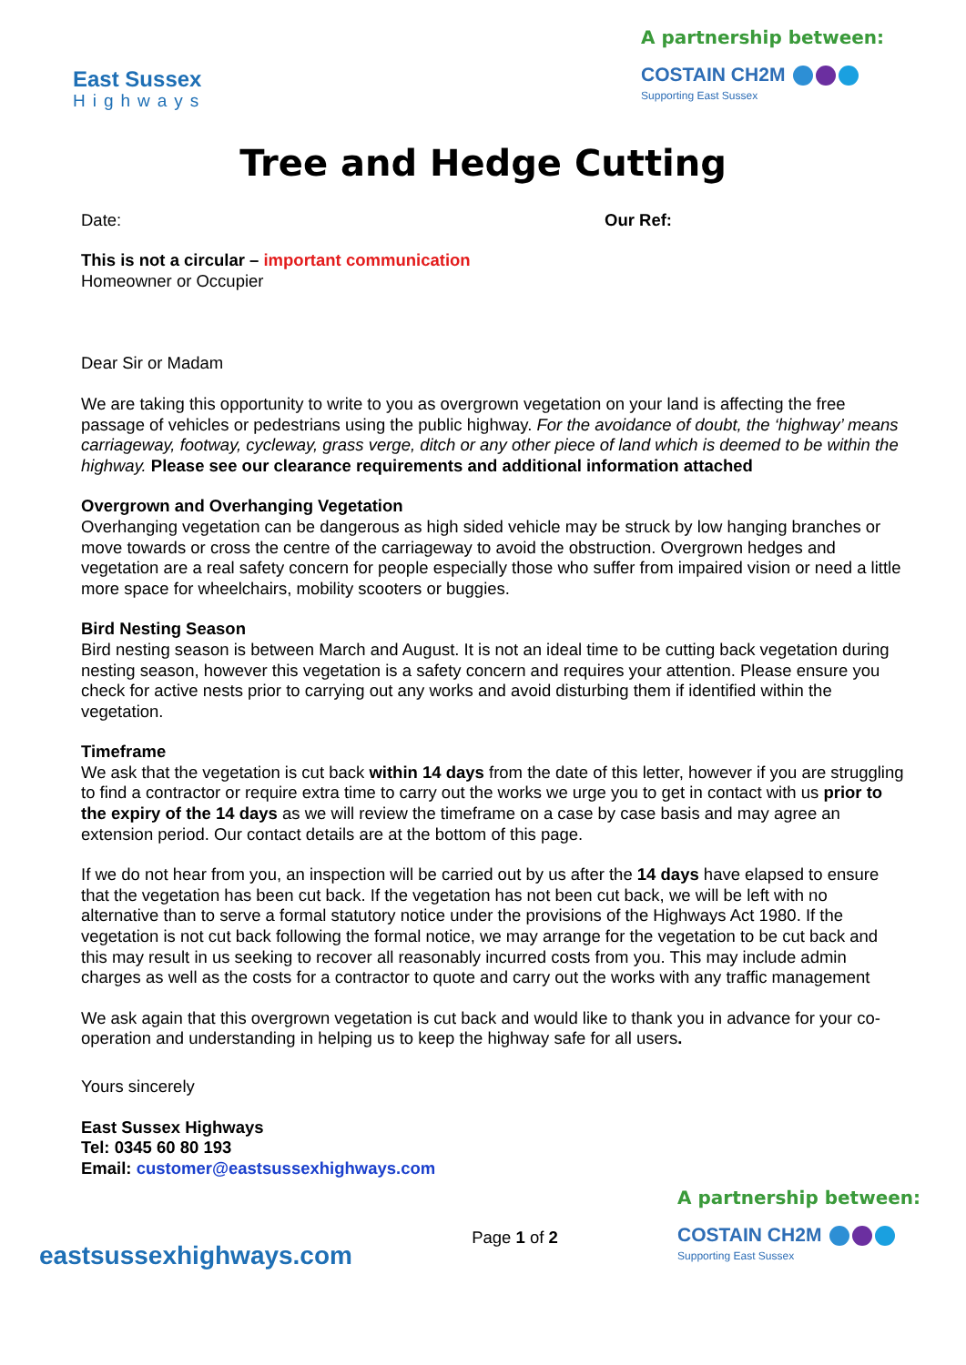East Sussex
Highways
A partnership between:
COSTAIN CH2M
Supporting East Sussex
Tree and Hedge Cutting
Date: Our Ref:
This is not a circular – important communication
Homeowner or Occupier
Dear Sir or Madam
We are taking this opportunity to write to you as overgrown vegetation on your land is affecting the free passage of vehicles or pedestrians using the public highway. For the avoidance of doubt, the ‘highway’ means carriageway, footway, cycleway, grass verge, ditch or any other piece of land which is deemed to be within the highway. Please see our clearance requirements and additional information attached
Overgrown and Overhanging Vegetation
Overhanging vegetation can be dangerous as high sided vehicle may be struck by low hanging branches or move towards or cross the centre of the carriageway to avoid the obstruction. Overgrown hedges and vegetation are a real safety concern for people especially those who suffer from impaired vision or need a little more space for wheelchairs, mobility scooters or buggies.
Bird Nesting Season
Bird nesting season is between March and August. It is not an ideal time to be cutting back vegetation during nesting season, however this vegetation is a safety concern and requires your attention. Please ensure you check for active nests prior to carrying out any works and avoid disturbing them if identified within the vegetation.
Timeframe
We ask that the vegetation is cut back within 14 days from the date of this letter, however if you are struggling to find a contractor or require extra time to carry out the works we urge you to get in contact with us prior to the expiry of the 14 days as we will review the timeframe on a case by case basis and may agree an extension period. Our contact details are at the bottom of this page.
If we do not hear from you, an inspection will be carried out by us after the 14 days have elapsed to ensure that the vegetation has been cut back. If the vegetation has not been cut back, we will be left with no alternative than to serve a formal statutory notice under the provisions of the Highways Act 1980. If the vegetation is not cut back following the formal notice, we may arrange for the vegetation to be cut back and this may result in us seeking to recover all reasonably incurred costs from you. This may include admin charges as well as the costs for a contractor to quote and carry out the works with any traffic management
We ask again that this overgrown vegetation is cut back and would like to thank you in advance for your co-operation and understanding in helping us to keep the highway safe for all users.
Yours sincerely
East Sussex Highways
Tel: 0345 60 80 193
Email: customer@eastsussexhighways.com
eastsussexhighways.com
Page 1 of 2
A partnership between:
COSTAIN CH2M
Supporting East Sussex